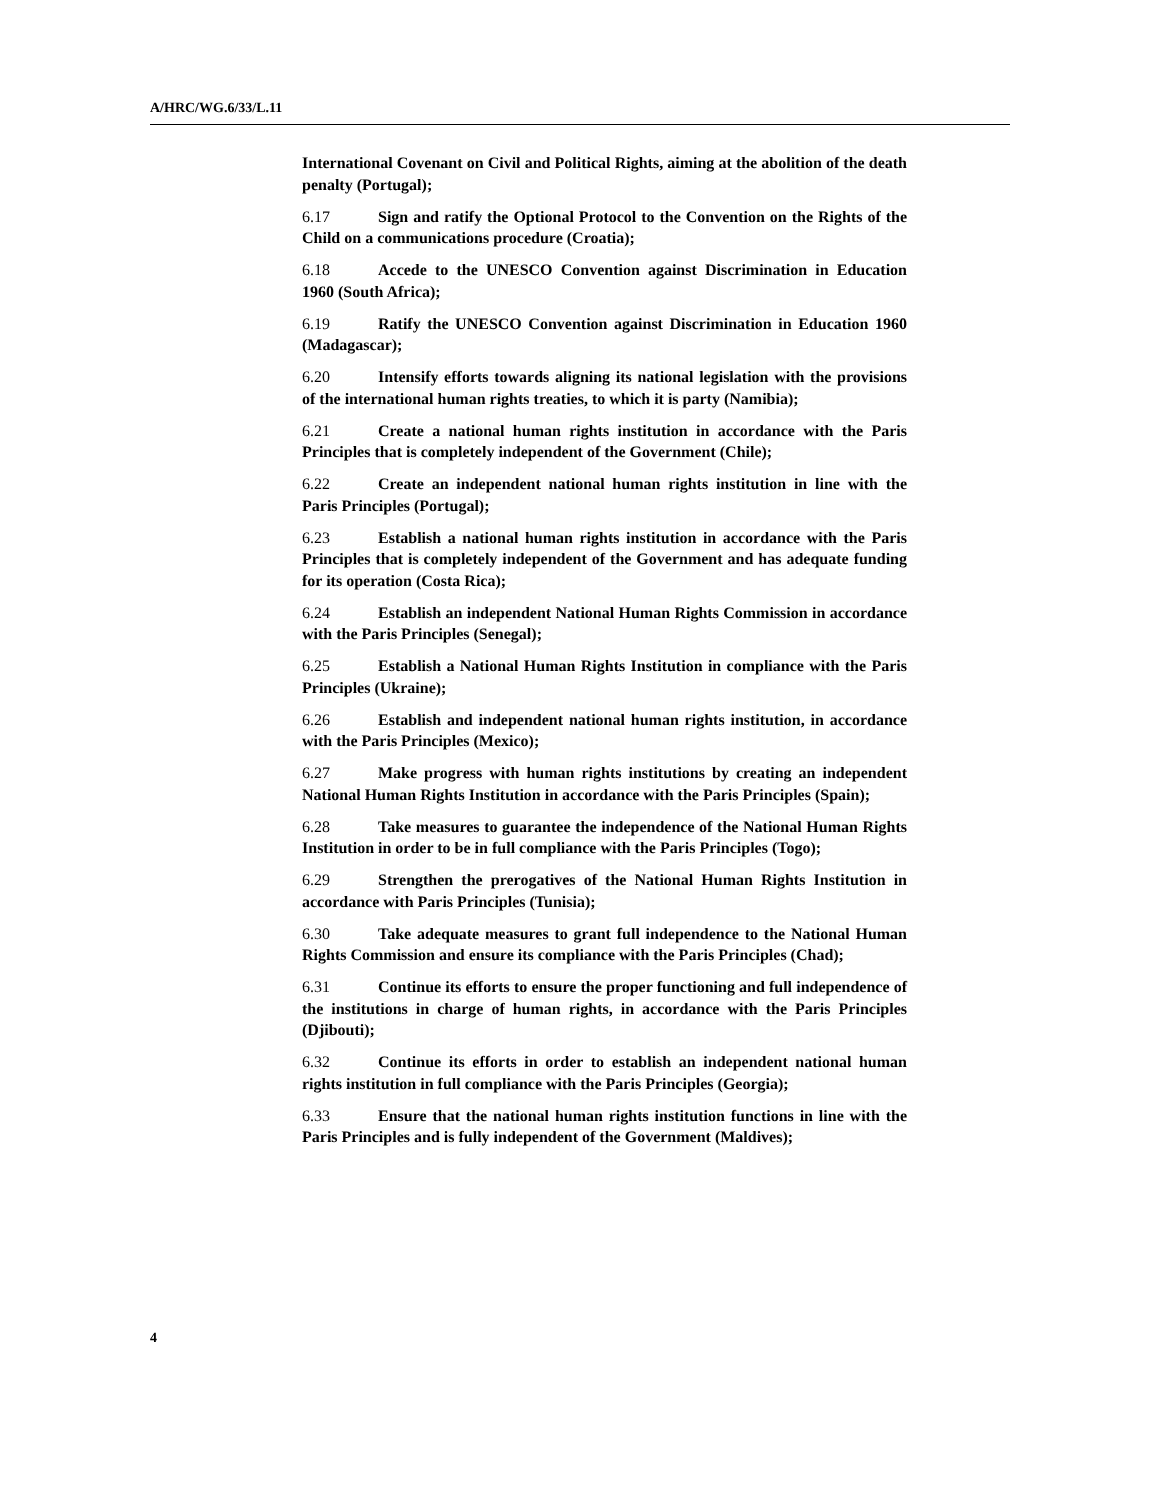A/HRC/WG.6/33/L.11
International Covenant on Civil and Political Rights, aiming at the abolition of the death penalty (Portugal);
6.17 Sign and ratify the Optional Protocol to the Convention on the Rights of the Child on a communications procedure (Croatia);
6.18 Accede to the UNESCO Convention against Discrimination in Education 1960 (South Africa);
6.19 Ratify the UNESCO Convention against Discrimination in Education 1960 (Madagascar);
6.20 Intensify efforts towards aligning its national legislation with the provisions of the international human rights treaties, to which it is party (Namibia);
6.21 Create a national human rights institution in accordance with the Paris Principles that is completely independent of the Government (Chile);
6.22 Create an independent national human rights institution in line with the Paris Principles (Portugal);
6.23 Establish a national human rights institution in accordance with the Paris Principles that is completely independent of the Government and has adequate funding for its operation (Costa Rica);
6.24 Establish an independent National Human Rights Commission in accordance with the Paris Principles (Senegal);
6.25 Establish a National Human Rights Institution in compliance with the Paris Principles (Ukraine);
6.26 Establish and independent national human rights institution, in accordance with the Paris Principles (Mexico);
6.27 Make progress with human rights institutions by creating an independent National Human Rights Institution in accordance with the Paris Principles (Spain);
6.28 Take measures to guarantee the independence of the National Human Rights Institution in order to be in full compliance with the Paris Principles (Togo);
6.29 Strengthen the prerogatives of the National Human Rights Institution in accordance with Paris Principles (Tunisia);
6.30 Take adequate measures to grant full independence to the National Human Rights Commission and ensure its compliance with the Paris Principles (Chad);
6.31 Continue its efforts to ensure the proper functioning and full independence of the institutions in charge of human rights, in accordance with the Paris Principles (Djibouti);
6.32 Continue its efforts in order to establish an independent national human rights institution in full compliance with the Paris Principles (Georgia);
6.33 Ensure that the national human rights institution functions in line with the Paris Principles and is fully independent of the Government (Maldives);
4